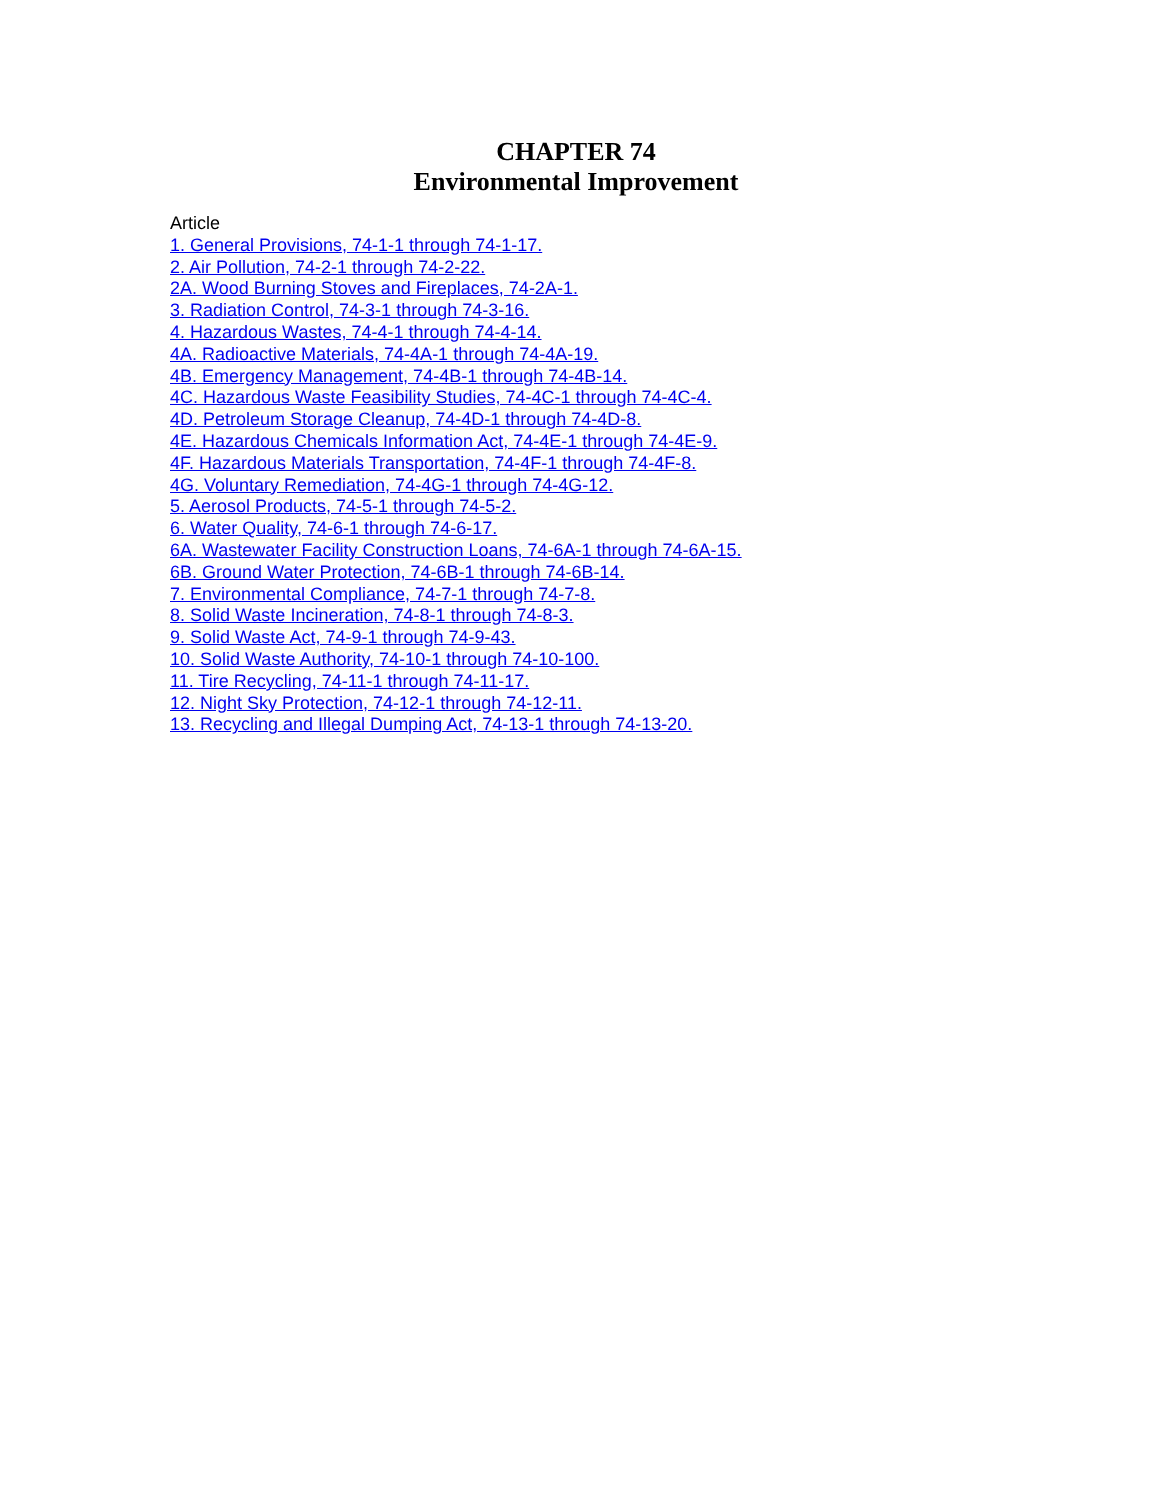CHAPTER 74
Environmental Improvement
Article
1. General Provisions, 74-1-1 through 74-1-17.
2. Air Pollution, 74-2-1 through 74-2-22.
2A. Wood Burning Stoves and Fireplaces, 74-2A-1.
3. Radiation Control, 74-3-1 through 74-3-16.
4. Hazardous Wastes, 74-4-1 through 74-4-14.
4A. Radioactive Materials, 74-4A-1 through 74-4A-19.
4B. Emergency Management, 74-4B-1 through 74-4B-14.
4C. Hazardous Waste Feasibility Studies, 74-4C-1 through 74-4C-4.
4D. Petroleum Storage Cleanup, 74-4D-1 through 74-4D-8.
4E. Hazardous Chemicals Information Act, 74-4E-1 through 74-4E-9.
4F. Hazardous Materials Transportation, 74-4F-1 through 74-4F-8.
4G. Voluntary Remediation, 74-4G-1 through 74-4G-12.
5. Aerosol Products, 74-5-1 through 74-5-2.
6. Water Quality, 74-6-1 through 74-6-17.
6A. Wastewater Facility Construction Loans, 74-6A-1 through 74-6A-15.
6B. Ground Water Protection, 74-6B-1 through 74-6B-14.
7. Environmental Compliance, 74-7-1 through 74-7-8.
8. Solid Waste Incineration, 74-8-1 through 74-8-3.
9. Solid Waste Act, 74-9-1 through 74-9-43.
10. Solid Waste Authority, 74-10-1 through 74-10-100.
11. Tire Recycling, 74-11-1 through 74-11-17.
12. Night Sky Protection, 74-12-1 through 74-12-11.
13. Recycling and Illegal Dumping Act, 74-13-1 through 74-13-20.